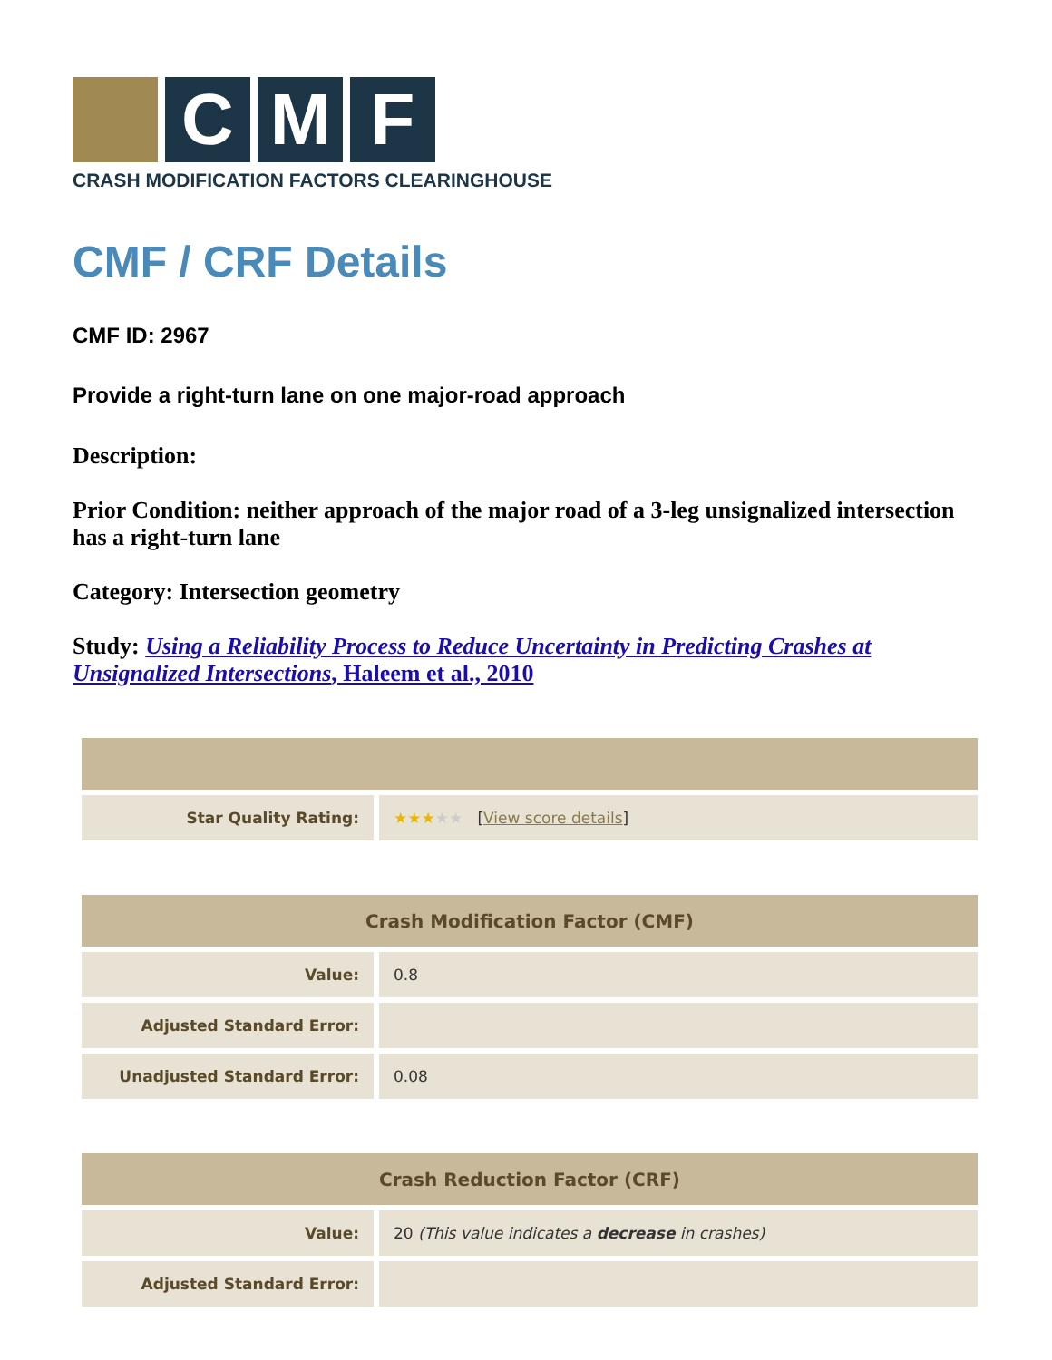C M F
CRASH MODIFICATION FACTORS CLEARINGHOUSE
CMF / CRF Details
CMF ID: 2967
Provide a right-turn lane on one major-road approach
Description:
Prior Condition: neither approach of the major road of a 3-leg unsignalized intersection has a right-turn lane
Category: Intersection geometry
Study: Using a Reliability Process to Reduce Uncertainty in Predicting Crashes at Unsignalized Intersections, Haleem et al., 2010
| Star Quality Rating: | ★★★ ★★ [ View score details ] |
| Crash Modification Factor (CMF) | |
| --- | --- |
| Value: | 0.8 |
| Adjusted Standard Error: | |
| Unadjusted Standard Error: | 0.08 |
| Crash Reduction Factor (CRF) | |
| --- | --- |
| Value: | 20 (This value indicates a decrease in crashes) |
| Adjusted Standard Error: | |